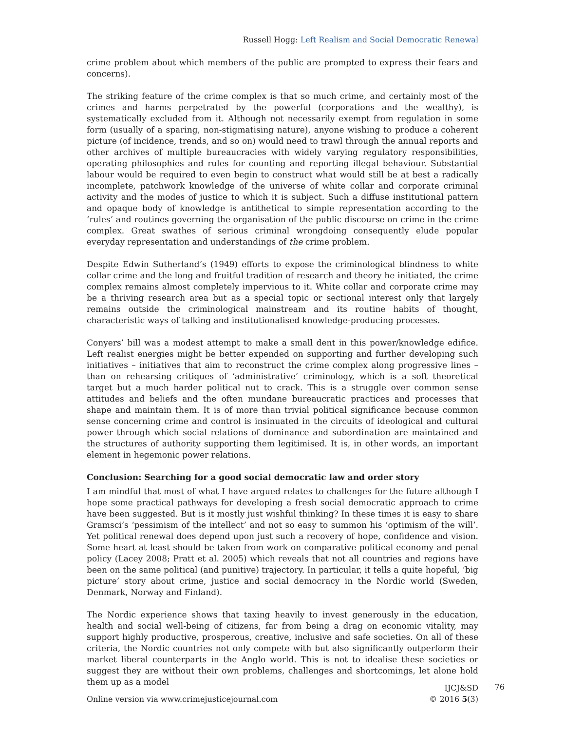Russell Hogg: Left Realism and Social Democratic Renewal
crime problem about which members of the public are prompted to express their fears and concerns).
The striking feature of the crime complex is that so much crime, and certainly most of the crimes and harms perpetrated by the powerful (corporations and the wealthy), is systematically excluded from it. Although not necessarily exempt from regulation in some form (usually of a sparing, non-stigmatising nature), anyone wishing to produce a coherent picture (of incidence, trends, and so on) would need to trawl through the annual reports and other archives of multiple bureaucracies with widely varying regulatory responsibilities, operating philosophies and rules for counting and reporting illegal behaviour. Substantial labour would be required to even begin to construct what would still be at best a radically incomplete, patchwork knowledge of the universe of white collar and corporate criminal activity and the modes of justice to which it is subject. Such a diffuse institutional pattern and opaque body of knowledge is antithetical to simple representation according to the ‘rules’ and routines governing the organisation of the public discourse on crime in the crime complex. Great swathes of serious criminal wrongdoing consequently elude popular everyday representation and understandings of the crime problem.
Despite Edwin Sutherland’s (1949) efforts to expose the criminological blindness to white collar crime and the long and fruitful tradition of research and theory he initiated, the crime complex remains almost completely impervious to it. White collar and corporate crime may be a thriving research area but as a special topic or sectional interest only that largely remains outside the criminological mainstream and its routine habits of thought, characteristic ways of talking and institutionalised knowledge-producing processes.
Conyers’ bill was a modest attempt to make a small dent in this power/knowledge edifice. Left realist energies might be better expended on supporting and further developing such initiatives – initiatives that aim to reconstruct the crime complex along progressive lines – than on rehearsing critiques of ‘administrative’ criminology, which is a soft theoretical target but a much harder political nut to crack. This is a struggle over common sense attitudes and beliefs and the often mundane bureaucratic practices and processes that shape and maintain them. It is of more than trivial political significance because common sense concerning crime and control is insinuated in the circuits of ideological and cultural power through which social relations of dominance and subordination are maintained and the structures of authority supporting them legitimised. It is, in other words, an important element in hegemonic power relations.
Conclusion: Searching for a good social democratic law and order story
I am mindful that most of what I have argued relates to challenges for the future although I hope some practical pathways for developing a fresh social democratic approach to crime have been suggested. But is it mostly just wishful thinking? In these times it is easy to share Gramsci’s ‘pessimism of the intellect’ and not so easy to summon his ‘optimism of the will’. Yet political renewal does depend upon just such a recovery of hope, confidence and vision. Some heart at least should be taken from work on comparative political economy and penal policy (Lacey 2008; Pratt et al. 2005) which reveals that not all countries and regions have been on the same political (and punitive) trajectory. In particular, it tells a quite hopeful, ‘big picture’ story about crime, justice and social democracy in the Nordic world (Sweden, Denmark, Norway and Finland).
The Nordic experience shows that taxing heavily to invest generously in the education, health and social well-being of citizens, far from being a drag on economic vitality, may support highly productive, prosperous, creative, inclusive and safe societies. On all of these criteria, the Nordic countries not only compete with but also significantly outperform their market liberal counterparts in the Anglo world. This is not to idealise these societies or suggest they are without their own problems, challenges and shortcomings, let alone hold them up as a model
Online version via www.crimejusticejournal.com
IJCJ&SD
© 2016 5(3)
76